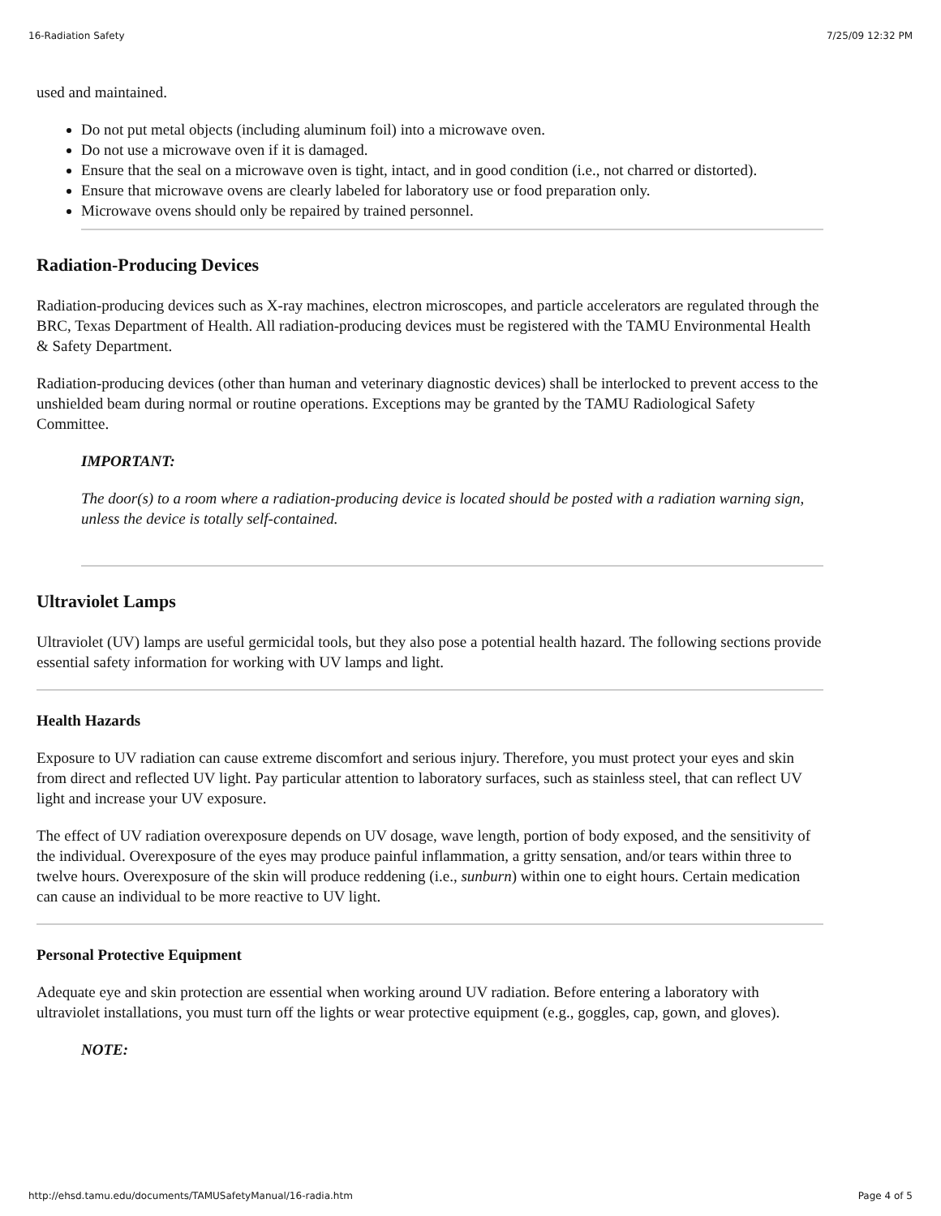16-Radiation Safety 7/25/09 12:32 PM
used and maintained.
Do not put metal objects (including aluminum foil) into a microwave oven.
Do not use a microwave oven if it is damaged.
Ensure that the seal on a microwave oven is tight, intact, and in good condition (i.e., not charred or distorted).
Ensure that microwave ovens are clearly labeled for laboratory use or food preparation only.
Microwave ovens should only be repaired by trained personnel.
Radiation-Producing Devices
Radiation-producing devices such as X-ray machines, electron microscopes, and particle accelerators are regulated through the BRC, Texas Department of Health. All radiation-producing devices must be registered with the TAMU Environmental Health & Safety Department.
Radiation-producing devices (other than human and veterinary diagnostic devices) shall be interlocked to prevent access to the unshielded beam during normal or routine operations. Exceptions may be granted by the TAMU Radiological Safety Committee.
IMPORTANT:
The door(s) to a room where a radiation-producing device is located should be posted with a radiation warning sign, unless the device is totally self-contained.
Ultraviolet Lamps
Ultraviolet (UV) lamps are useful germicidal tools, but they also pose a potential health hazard. The following sections provide essential safety information for working with UV lamps and light.
Health Hazards
Exposure to UV radiation can cause extreme discomfort and serious injury. Therefore, you must protect your eyes and skin from direct and reflected UV light. Pay particular attention to laboratory surfaces, such as stainless steel, that can reflect UV light and increase your UV exposure.
The effect of UV radiation overexposure depends on UV dosage, wave length, portion of body exposed, and the sensitivity of the individual. Overexposure of the eyes may produce painful inflammation, a gritty sensation, and/or tears within three to twelve hours. Overexposure of the skin will produce reddening (i.e., sunburn) within one to eight hours. Certain medication can cause an individual to be more reactive to UV light.
Personal Protective Equipment
Adequate eye and skin protection are essential when working around UV radiation. Before entering a laboratory with ultraviolet installations, you must turn off the lights or wear protective equipment (e.g., goggles, cap, gown, and gloves).
NOTE:
http://ehsd.tamu.edu/documents/TAMUSafetyManual/16-radia.htm Page 4 of 5